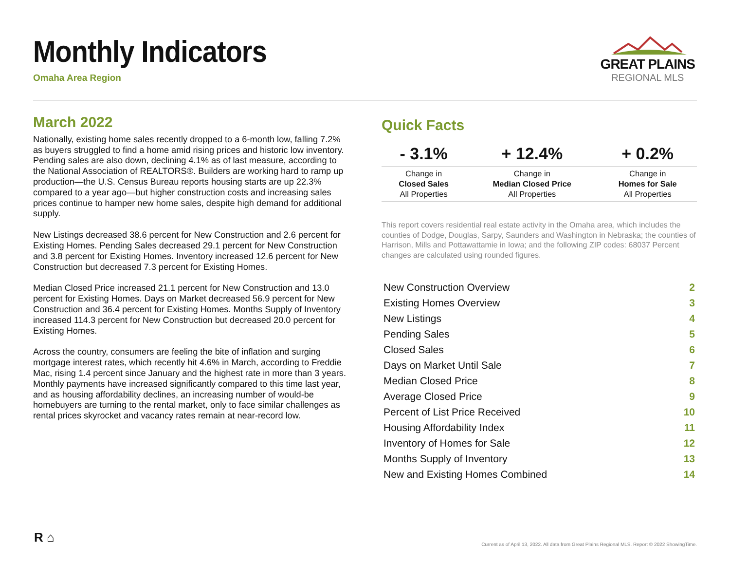Monthly Indicators
Omaha Area Region
GREAT PLAINS
REGIONAL MLS
March 2022
Nationally, existing home sales recently dropped to a 6-month low, falling 7.2% as buyers struggled to find a home amid rising prices and historic low inventory. Pending sales are also down, declining 4.1% as of last measure, according to the National Association of REALTORS®. Builders are working hard to ramp up production—the U.S. Census Bureau reports housing starts are up 22.3% compared to a year ago—but higher construction costs and increasing sales prices continue to hamper new home sales, despite high demand for additional supply.
New Listings decreased 38.6 percent for New Construction and 2.6 percent for Existing Homes. Pending Sales decreased 29.1 percent for New Construction and 3.8 percent for Existing Homes. Inventory increased 12.6 percent for New Construction but decreased 7.3 percent for Existing Homes.
Median Closed Price increased 21.1 percent for New Construction and 13.0 percent for Existing Homes. Days on Market decreased 56.9 percent for New Construction and 36.4 percent for Existing Homes. Months Supply of Inventory increased 114.3 percent for New Construction but decreased 20.0 percent for Existing Homes.
Across the country, consumers are feeling the bite of inflation and surging mortgage interest rates, which recently hit 4.6% in March, according to Freddie Mac, rising 1.4 percent since January and the highest rate in more than 3 years. Monthly payments have increased significantly compared to this time last year, and as housing affordability declines, an increasing number of would-be homebuyers are turning to the rental market, only to face similar challenges as rental prices skyrocket and vacancy rates remain at near-record low.
Quick Facts
| - 3.1% | + 12.4% | + 0.2% |
| --- | --- | --- |
| Change in Closed Sales All Properties | Change in Median Closed Price All Properties | Change in Homes for Sale All Properties |
This report covers residential real estate activity in the Omaha area, which includes the counties of Dodge, Douglas, Sarpy, Saunders and Washington in Nebraska; the counties of Harrison, Mills and Pottawattamie in Iowa; and the following ZIP codes: 68037 Percent changes are calculated using rounded figures.
| New Construction Overview | 2 |
| Existing Homes Overview | 3 |
| New Listings | 4 |
| Pending Sales | 5 |
| Closed Sales | 6 |
| Days on Market Until Sale | 7 |
| Median Closed Price | 8 |
| Average Closed Price | 9 |
| Percent of List Price Received | 10 |
| Housing Affordability Index | 11 |
| Inventory of Homes for Sale | 12 |
| Months Supply of Inventory | 13 |
| New and Existing Homes Combined | 14 |
R ⌂
Current as of April 13, 2022. All data from Great Plains Regional MLS. Report © 2022 ShowingTime.